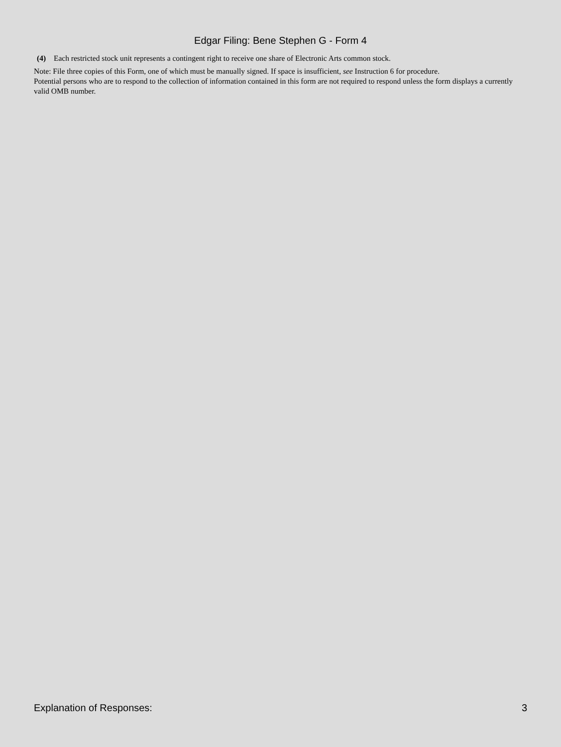Edgar Filing: Bene Stephen G - Form 4
(4) Each restricted stock unit represents a contingent right to receive one share of Electronic Arts common stock.
Note: File three copies of this Form, one of which must be manually signed. If space is insufficient, see Instruction 6 for procedure.
Potential persons who are to respond to the collection of information contained in this form are not required to respond unless the form displays a currently valid OMB number.
Explanation of Responses: 3